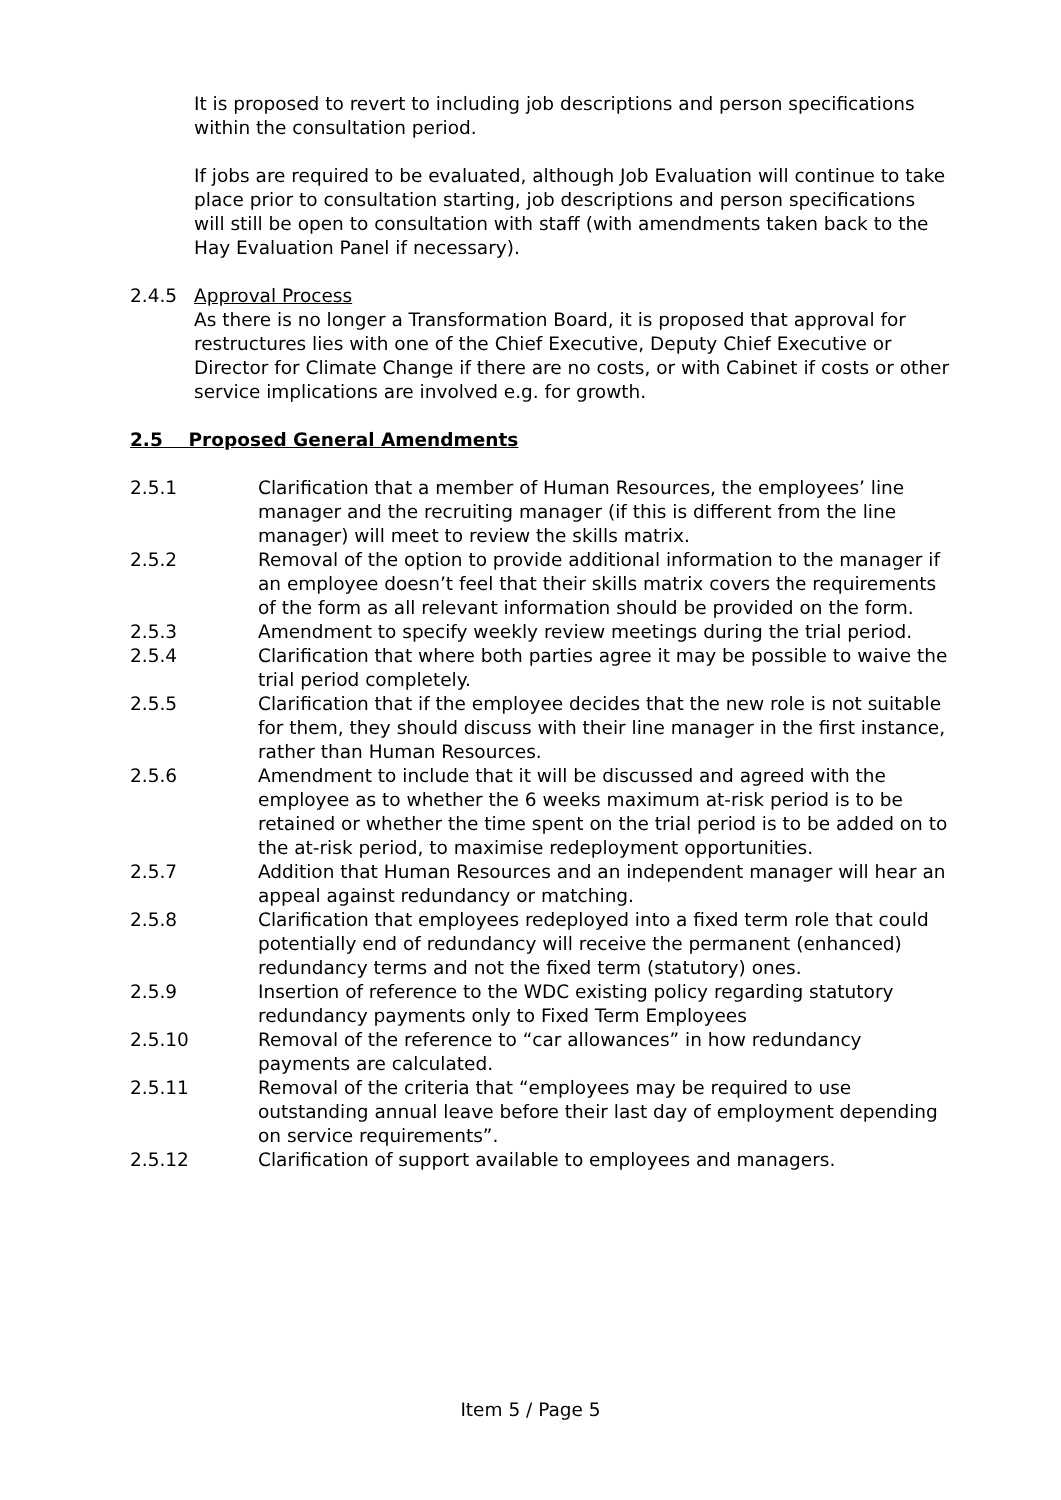It is proposed to revert to including job descriptions and person specifications within the consultation period.
If jobs are required to be evaluated, although Job Evaluation will continue to take place prior to consultation starting, job descriptions and person specifications will still be open to consultation with staff (with amendments taken back to the Hay Evaluation Panel if necessary).
2.4.5 Approval Process
As there is no longer a Transformation Board, it is proposed that approval for restructures lies with one of the Chief Executive, Deputy Chief Executive or Director for Climate Change if there are no costs, or with Cabinet if costs or other service implications are involved e.g. for growth.
2.5 Proposed General Amendments
2.5.1 Clarification that a member of Human Resources, the employees’ line manager and the recruiting manager (if this is different from the line manager) will meet to review the skills matrix.
2.5.2 Removal of the option to provide additional information to the manager if an employee doesn’t feel that their skills matrix covers the requirements of the form as all relevant information should be provided on the form.
2.5.3 Amendment to specify weekly review meetings during the trial period.
2.5.4 Clarification that where both parties agree it may be possible to waive the trial period completely.
2.5.5 Clarification that if the employee decides that the new role is not suitable for them, they should discuss with their line manager in the first instance, rather than Human Resources.
2.5.6 Amendment to include that it will be discussed and agreed with the employee as to whether the 6 weeks maximum at-risk period is to be retained or whether the time spent on the trial period is to be added on to the at-risk period, to maximise redeployment opportunities.
2.5.7 Addition that Human Resources and an independent manager will hear an appeal against redundancy or matching.
2.5.8 Clarification that employees redeployed into a fixed term role that could potentially end of redundancy will receive the permanent (enhanced) redundancy terms and not the fixed term (statutory) ones.
2.5.9 Insertion of reference to the WDC existing policy regarding statutory redundancy payments only to Fixed Term Employees
2.5.10 Removal of the reference to “car allowances” in how redundancy payments are calculated.
2.5.11 Removal of the criteria that “employees may be required to use outstanding annual leave before their last day of employment depending on service requirements”.
2.5.12 Clarification of support available to employees and managers.
Item 5 / Page 5